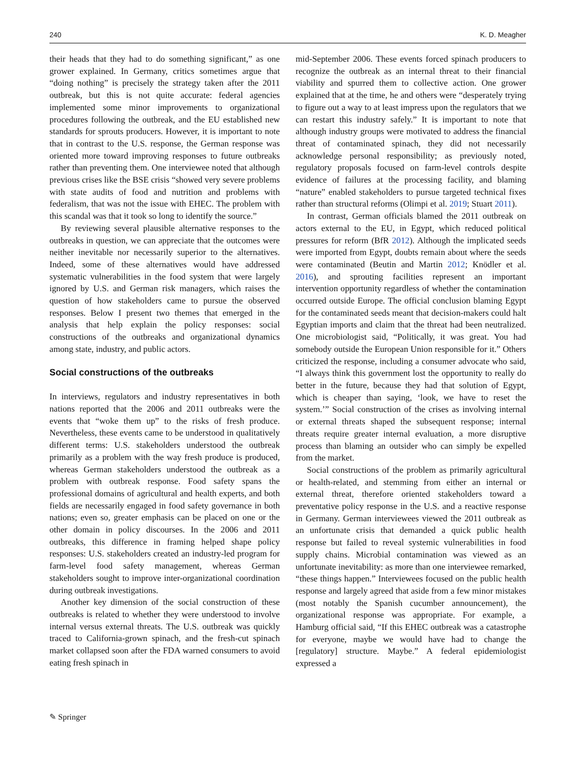240 K. D. Meagher
their heads that they had to do something significant,” as one grower explained. In Germany, critics sometimes argue that “doing nothing” is precisely the strategy taken after the 2011 outbreak, but this is not quite accurate: federal agencies implemented some minor improvements to organizational procedures following the outbreak, and the EU established new standards for sprouts producers. However, it is important to note that in contrast to the U.S. response, the German response was oriented more toward improving responses to future outbreaks rather than preventing them. One interviewee noted that although previous crises like the BSE crisis “showed very severe problems with state audits of food and nutrition and problems with federalism, that was not the issue with EHEC. The problem with this scandal was that it took so long to identify the source.”
By reviewing several plausible alternative responses to the outbreaks in question, we can appreciate that the outcomes were neither inevitable nor necessarily superior to the alternatives. Indeed, some of these alternatives would have addressed systematic vulnerabilities in the food system that were largely ignored by U.S. and German risk managers, which raises the question of how stakeholders came to pursue the observed responses. Below I present two themes that emerged in the analysis that help explain the policy responses: social constructions of the outbreaks and organizational dynamics among state, industry, and public actors.
Social constructions of the outbreaks
In interviews, regulators and industry representatives in both nations reported that the 2006 and 2011 outbreaks were the events that “woke them up” to the risks of fresh produce. Nevertheless, these events came to be understood in qualitatively different terms: U.S. stakeholders understood the outbreak primarily as a problem with the way fresh produce is produced, whereas German stakeholders understood the outbreak as a problem with outbreak response. Food safety spans the professional domains of agricultural and health experts, and both fields are necessarily engaged in food safety governance in both nations; even so, greater emphasis can be placed on one or the other domain in policy discourses. In the 2006 and 2011 outbreaks, this difference in framing helped shape policy responses: U.S. stakeholders created an industry-led program for farm-level food safety management, whereas German stakeholders sought to improve inter-organizational coordination during outbreak investigations.
Another key dimension of the social construction of these outbreaks is related to whether they were understood to involve internal versus external threats. The U.S. outbreak was quickly traced to California-grown spinach, and the fresh-cut spinach market collapsed soon after the FDA warned consumers to avoid eating fresh spinach in
mid-September 2006. These events forced spinach producers to recognize the outbreak as an internal threat to their financial viability and spurred them to collective action. One grower explained that at the time, he and others were “desperately trying to figure out a way to at least impress upon the regulators that we can restart this industry safely.” It is important to note that although industry groups were motivated to address the financial threat of contaminated spinach, they did not necessarily acknowledge personal responsibility; as previously noted, regulatory proposals focused on farm-level controls despite evidence of failures at the processing facility, and blaming “nature” enabled stakeholders to pursue targeted technical fixes rather than structural reforms (Olimpi et al. 2019; Stuart 2011).
In contrast, German officials blamed the 2011 outbreak on actors external to the EU, in Egypt, which reduced political pressures for reform (BfR 2012). Although the implicated seeds were imported from Egypt, doubts remain about where the seeds were contaminated (Beutin and Martin 2012; Knödler et al. 2016), and sprouting facilities represent an important intervention opportunity regardless of whether the contamination occurred outside Europe. The official conclusion blaming Egypt for the contaminated seeds meant that decision-makers could halt Egyptian imports and claim that the threat had been neutralized. One microbiologist said, “Politically, it was great. You had somebody outside the European Union responsible for it.” Others criticized the response, including a consumer advocate who said, “I always think this government lost the opportunity to really do better in the future, because they had that solution of Egypt, which is cheaper than saying, ‘look, we have to reset the system.’” Social construction of the crises as involving internal or external threats shaped the subsequent response; internal threats require greater internal evaluation, a more disruptive process than blaming an outsider who can simply be expelled from the market.
Social constructions of the problem as primarily agricultural or health-related, and stemming from either an internal or external threat, therefore oriented stakeholders toward a preventative policy response in the U.S. and a reactive response in Germany. German interviewees viewed the 2011 outbreak as an unfortunate crisis that demanded a quick public health response but failed to reveal systemic vulnerabilities in food supply chains. Microbial contamination was viewed as an unfortunate inevitability: as more than one interviewee remarked, “these things happen.” Interviewees focused on the public health response and largely agreed that aside from a few minor mistakes (most notably the Spanish cucumber announcement), the organizational response was appropriate. For example, a Hamburg official said, “If this EHEC outbreak was a catastrophe for everyone, maybe we would have had to change the [regulatory] structure. Maybe.” A federal epidemiologist expressed a
✎ Springer